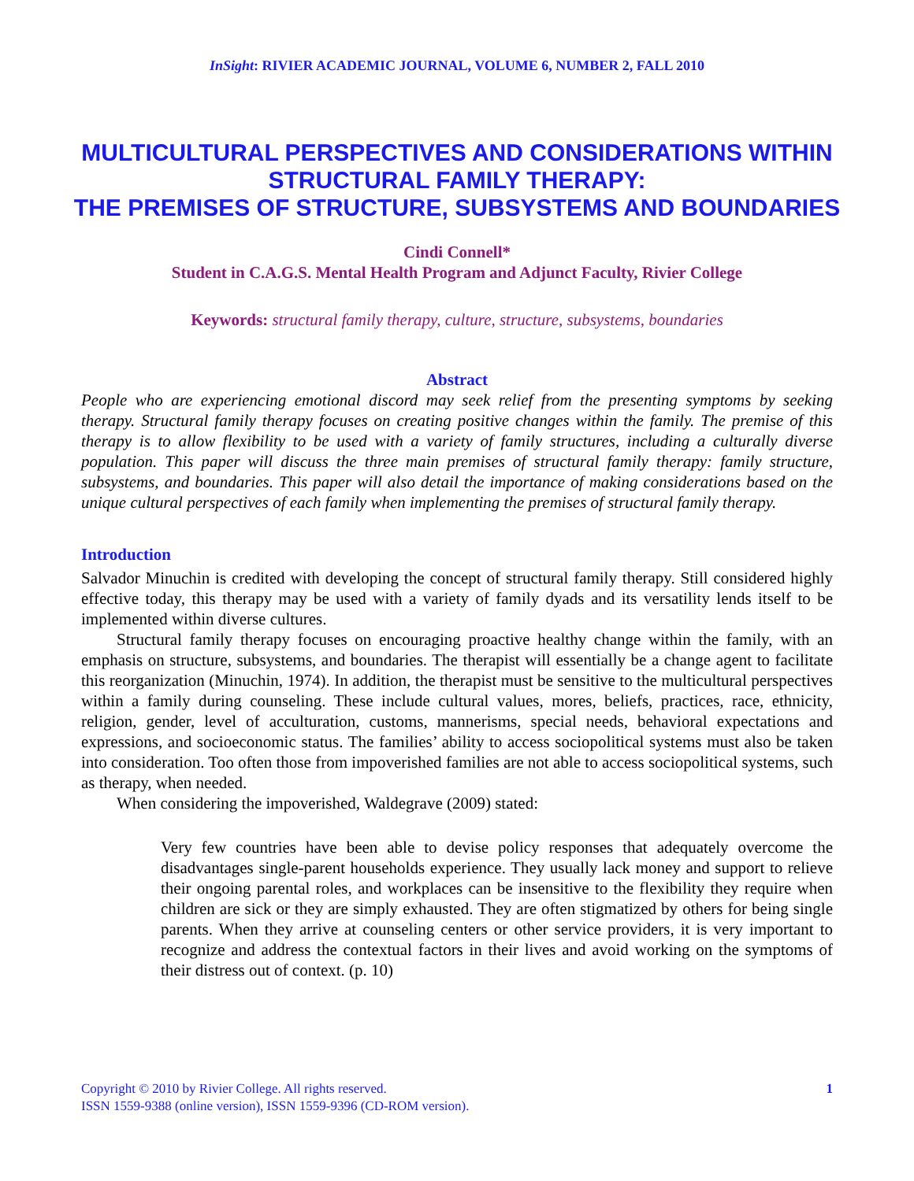InSight: RIVIER ACADEMIC JOURNAL, VOLUME 6, NUMBER 2, FALL 2010
MULTICULTURAL PERSPECTIVES AND CONSIDERATIONS WITHIN STRUCTURAL FAMILY THERAPY:
THE PREMISES OF STRUCTURE, SUBSYSTEMS AND BOUNDARIES
Cindi Connell*
Student in C.A.G.S. Mental Health Program and Adjunct Faculty, Rivier College
Keywords: structural family therapy, culture, structure, subsystems, boundaries
Abstract
People who are experiencing emotional discord may seek relief from the presenting symptoms by seeking therapy. Structural family therapy focuses on creating positive changes within the family. The premise of this therapy is to allow flexibility to be used with a variety of family structures, including a culturally diverse population. This paper will discuss the three main premises of structural family therapy: family structure, subsystems, and boundaries. This paper will also detail the importance of making considerations based on the unique cultural perspectives of each family when implementing the premises of structural family therapy.
Introduction
Salvador Minuchin is credited with developing the concept of structural family therapy. Still considered highly effective today, this therapy may be used with a variety of family dyads and its versatility lends itself to be implemented within diverse cultures.
Structural family therapy focuses on encouraging proactive healthy change within the family, with an emphasis on structure, subsystems, and boundaries. The therapist will essentially be a change agent to facilitate this reorganization (Minuchin, 1974). In addition, the therapist must be sensitive to the multicultural perspectives within a family during counseling. These include cultural values, mores, beliefs, practices, race, ethnicity, religion, gender, level of acculturation, customs, mannerisms, special needs, behavioral expectations and expressions, and socioeconomic status. The families’ ability to access sociopolitical systems must also be taken into consideration. Too often those from impoverished families are not able to access sociopolitical systems, such as therapy, when needed.
When considering the impoverished, Waldegrave (2009) stated:
Very few countries have been able to devise policy responses that adequately overcome the disadvantages single-parent households experience. They usually lack money and support to relieve their ongoing parental roles, and workplaces can be insensitive to the flexibility they require when children are sick or they are simply exhausted. They are often stigmatized by others for being single parents. When they arrive at counseling centers or other service providers, it is very important to recognize and address the contextual factors in their lives and avoid working on the symptoms of their distress out of context. (p. 10)
Copyright © 2010 by Rivier College. All rights reserved.
ISSN 1559-9388 (online version), ISSN 1559-9396 (CD-ROM version).
1